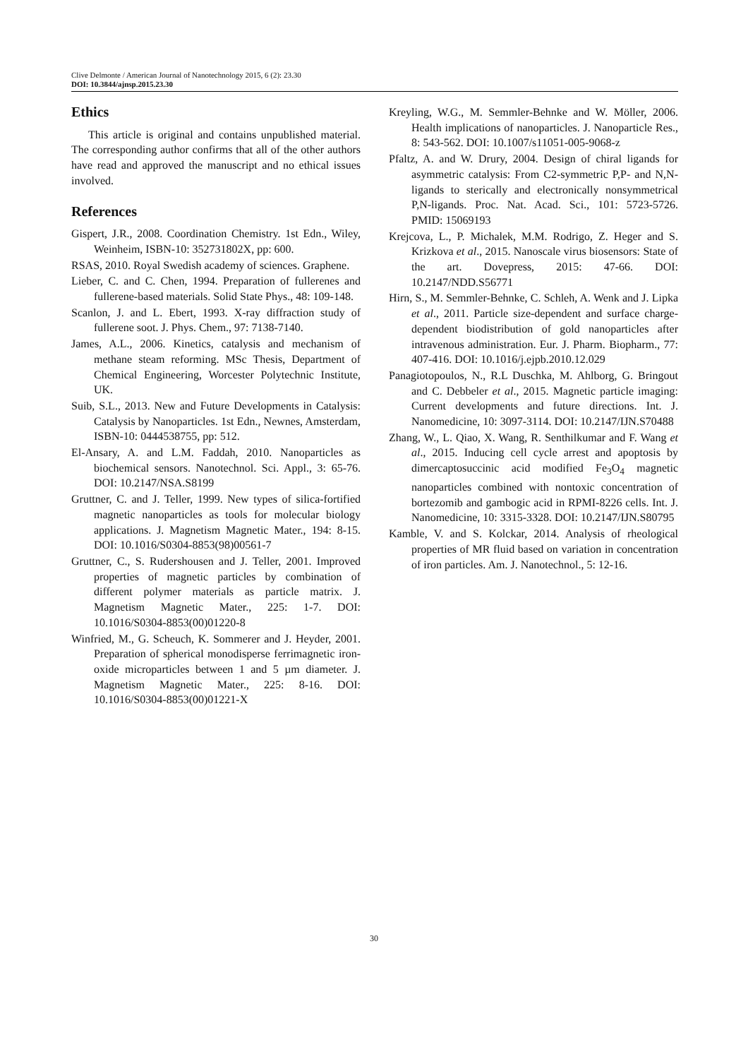Clive Delmonte / American Journal of Nanotechnology 2015, 6 (2): 23.30
DOI: 10.3844/ajnsp.2015.23.30
Ethics
This article is original and contains unpublished material. The corresponding author confirms that all of the other authors have read and approved the manuscript and no ethical issues involved.
References
Gispert, J.R., 2008. Coordination Chemistry. 1st Edn., Wiley, Weinheim, ISBN-10: 352731802X, pp: 600.
RSAS, 2010. Royal Swedish academy of sciences. Graphene.
Lieber, C. and C. Chen, 1994. Preparation of fullerenes and fullerene-based materials. Solid State Phys., 48: 109-148.
Scanlon, J. and L. Ebert, 1993. X-ray diffraction study of fullerene soot. J. Phys. Chem., 97: 7138-7140.
James, A.L., 2006. Kinetics, catalysis and mechanism of methane steam reforming. MSc Thesis, Department of Chemical Engineering, Worcester Polytechnic Institute, UK.
Suib, S.L., 2013. New and Future Developments in Catalysis: Catalysis by Nanoparticles. 1st Edn., Newnes, Amsterdam, ISBN-10: 0444538755, pp: 512.
El-Ansary, A. and L.M. Faddah, 2010. Nanoparticles as biochemical sensors. Nanotechnol. Sci. Appl., 3: 65-76. DOI: 10.2147/NSA.S8199
Gruttner, C. and J. Teller, 1999. New types of silica-fortified magnetic nanoparticles as tools for molecular biology applications. J. Magnetism Magnetic Mater., 194: 8-15. DOI: 10.1016/S0304-8853(98)00561-7
Gruttner, C., S. Rudershousen and J. Teller, 2001. Improved properties of magnetic particles by combination of different polymer materials as particle matrix. J. Magnetism Magnetic Mater., 225: 1-7. DOI: 10.1016/S0304-8853(00)01220-8
Winfried, M., G. Scheuch, K. Sommerer and J. Heyder, 2001. Preparation of spherical monodisperse ferrimagnetic iron-oxide microparticles between 1 and 5 µm diameter. J. Magnetism Magnetic Mater., 225: 8-16. DOI: 10.1016/S0304-8853(00)01221-X
Kreyling, W.G., M. Semmler-Behnke and W. Möller, 2006. Health implications of nanoparticles. J. Nanoparticle Res., 8: 543-562. DOI: 10.1007/s11051-005-9068-z
Pfaltz, A. and W. Drury, 2004. Design of chiral ligands for asymmetric catalysis: From C2-symmetric P,P- and N,N-ligands to sterically and electronically nonsymmetrical P,N-ligands. Proc. Nat. Acad. Sci., 101: 5723-5726. PMID: 15069193
Krejcova, L., P. Michalek, M.M. Rodrigo, Z. Heger and S. Krizkova et al., 2015. Nanoscale virus biosensors: State of the art. Dovepress, 2015: 47-66. DOI: 10.2147/NDD.S56771
Hirn, S., M. Semmler-Behnke, C. Schleh, A. Wenk and J. Lipka et al., 2011. Particle size-dependent and surface charge-dependent biodistribution of gold nanoparticles after intravenous administration. Eur. J. Pharm. Biopharm., 77: 407-416. DOI: 10.1016/j.ejpb.2010.12.029
Panagiotopoulos, N., R.L Duschka, M. Ahlborg, G. Bringout and C. Debbeler et al., 2015. Magnetic particle imaging: Current developments and future directions. Int. J. Nanomedicine, 10: 3097-3114. DOI: 10.2147/IJN.S70488
Zhang, W., L. Qiao, X. Wang, R. Senthilkumar and F. Wang et al., 2015. Inducing cell cycle arrest and apoptosis by dimercaptosuccinic acid modified Fe<sub>3</sub>O<sub>4</sub> magnetic nanoparticles combined with nontoxic concentration of bortezomib and gambogic acid in RPMI-8226 cells. Int. J. Nanomedicine, 10: 3315-3328. DOI: 10.2147/IJN.S80795
Kamble, V. and S. Kolckar, 2014. Analysis of rheological properties of MR fluid based on variation in concentration of iron particles. Am. J. Nanotechnol., 5: 12-16.
30